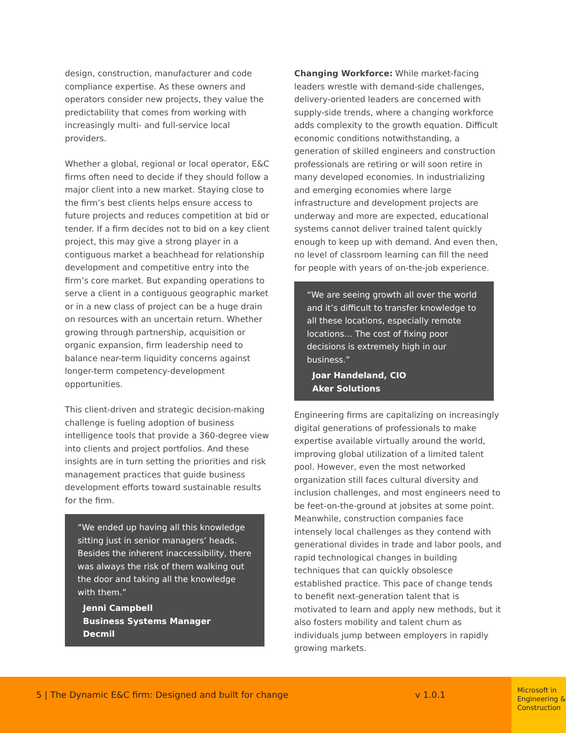design, construction, manufacturer and code compliance expertise. As these owners and operators consider new projects, they value the predictability that comes from working with increasingly multi- and full-service local providers.
Whether a global, regional or local operator, E&C firms often need to decide if they should follow a major client into a new market. Staying close to the firm’s best clients helps ensure access to future projects and reduces competition at bid or tender. If a firm decides not to bid on a key client project, this may give a strong player in a contiguous market a beachhead for relationship development and competitive entry into the firm’s core market. But expanding operations to serve a client in a contiguous geographic market or in a new class of project can be a huge drain on resources with an uncertain return. Whether growing through partnership, acquisition or organic expansion, firm leadership need to balance near-term liquidity concerns against longer-term competency-development opportunities.
This client-driven and strategic decision-making challenge is fueling adoption of business intelligence tools that provide a 360-degree view into clients and project portfolios. And these insights are in turn setting the priorities and risk management practices that guide business development efforts toward sustainable results for the firm.
“We ended up having all this knowledge sitting just in senior managers’ heads. Besides the inherent inaccessibility, there was always the risk of them walking out the door and taking all the knowledge with them.”
Jenni Campbell
Business Systems Manager
Decmil
Changing Workforce: While market-facing leaders wrestle with demand-side challenges, delivery-oriented leaders are concerned with supply-side trends, where a changing workforce adds complexity to the growth equation. Difficult economic conditions notwithstanding, a generation of skilled engineers and construction professionals are retiring or will soon retire in many developed economies. In industrializing and emerging economies where large infrastructure and development projects are underway and more are expected, educational systems cannot deliver trained talent quickly enough to keep up with demand. And even then, no level of classroom learning can fill the need for people with years of on-the-job experience.
“We are seeing growth all over the world and it’s difficult to transfer knowledge to all these locations, especially remote locations… The cost of fixing poor decisions is extremely high in our business.”
Joar Handeland, CIO
Aker Solutions
Engineering firms are capitalizing on increasingly digital generations of professionals to make expertise available virtually around the world, improving global utilization of a limited talent pool. However, even the most networked organization still faces cultural diversity and inclusion challenges, and most engineers need to be feet-on-the-ground at jobsites at some point. Meanwhile, construction companies face intensely local challenges as they contend with generational divides in trade and labor pools, and rapid technological changes in building techniques that can quickly obsolesce established practice. This pace of change tends to benefit next-generation talent that is motivated to learn and apply new methods, but it also fosters mobility and talent churn as individuals jump between employers in rapidly growing markets.
5 | The Dynamic E&C firm: Designed and built for change v 1.0.1
Microsoft in Engineering & Construction